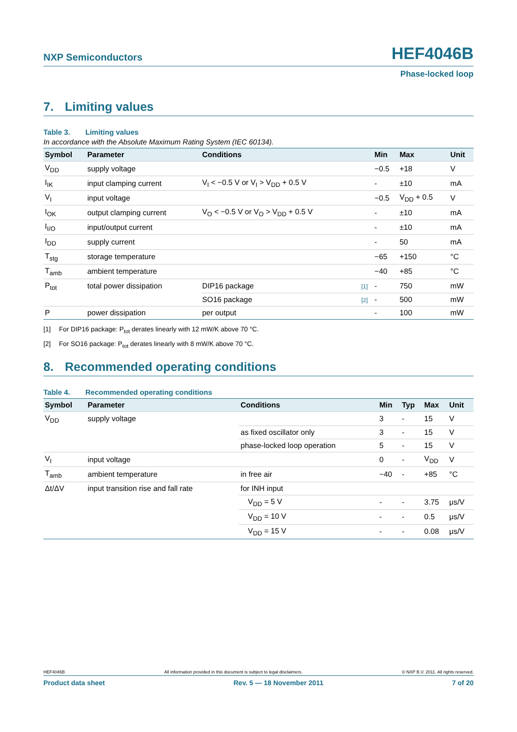NXP Semiconductors
HEF4046B
Phase-locked loop
7. Limiting values
Table 3. Limiting values
In accordance with the Absolute Maximum Rating System (IEC 60134).
| Symbol | Parameter | Conditions | | Min | Max | Unit |
| --- | --- | --- | --- | --- | --- | --- |
| V<sub>DD</sub> | supply voltage | | | −0.5 | +18 | V |
| I<sub>IK</sub> | input clamping current | V<sub>I</sub> < −0.5 V or V<sub>I</sub> > V<sub>DD</sub> + 0.5 V | | - | ±10 | mA |
| V<sub>I</sub> | input voltage | | | −0.5 | V<sub>DD</sub> + 0.5 | V |
| I<sub>OK</sub> | output clamping current | V<sub>O</sub> < −0.5 V or V<sub>O</sub> > V<sub>DD</sub> + 0.5 V | | - | ±10 | mA |
| I<sub>I/O</sub> | input/output current | | | - | ±10 | mA |
| I<sub>DD</sub> | supply current | | | - | 50 | mA |
| T<sub>stg</sub> | storage temperature | | | −65 | +150 | °C |
| T<sub>amb</sub> | ambient temperature | | | −40 | +85 | °C |
| P<sub>tot</sub> | total power dissipation | DIP16 package | [1] | - | 750 | mW |
| | | SO16 package | [2] | - | 500 | mW |
| P | power dissipation | per output | | - | 100 | mW |
[1] For DIP16 package: P<sub>tot</sub> derates linearly with 12 mW/K above 70 °C.
[2] For SO16 package: P<sub>tot</sub> derates linearly with 8 mW/K above 70 °C.
8. Recommended operating conditions
Table 4. Recommended operating conditions
| Symbol | Parameter | Conditions | Min | Typ | Max | Unit |
| --- | --- | --- | --- | --- | --- | --- |
| V<sub>DD</sub> | supply voltage | | 3 | - | 15 | V |
| | | as fixed oscillator only | 3 | - | 15 | V |
| | | phase-locked loop operation | 5 | - | 15 | V |
| V<sub>I</sub> | input voltage | | 0 | - | V<sub>DD</sub> | V |
| T<sub>amb</sub> | ambient temperature | in free air | −40 | - | +85 | °C |
| Δt/ΔV | input transition rise and fall rate | for INH input | | | | |
| | | V<sub>DD</sub> = 5 V | - | - | 3.75 | μs/V |
| | | V<sub>DD</sub> = 10 V | - | - | 0.5 | μs/V |
| | | V<sub>DD</sub> = 15 V | - | - | 0.08 | μs/V |
HEF4046B All information provided in this document is subject to legal disclaimers. © NXP B.V. 2011. All rights reserved.
Product data sheet Rev. 5 — 18 November 2011 7 of 20